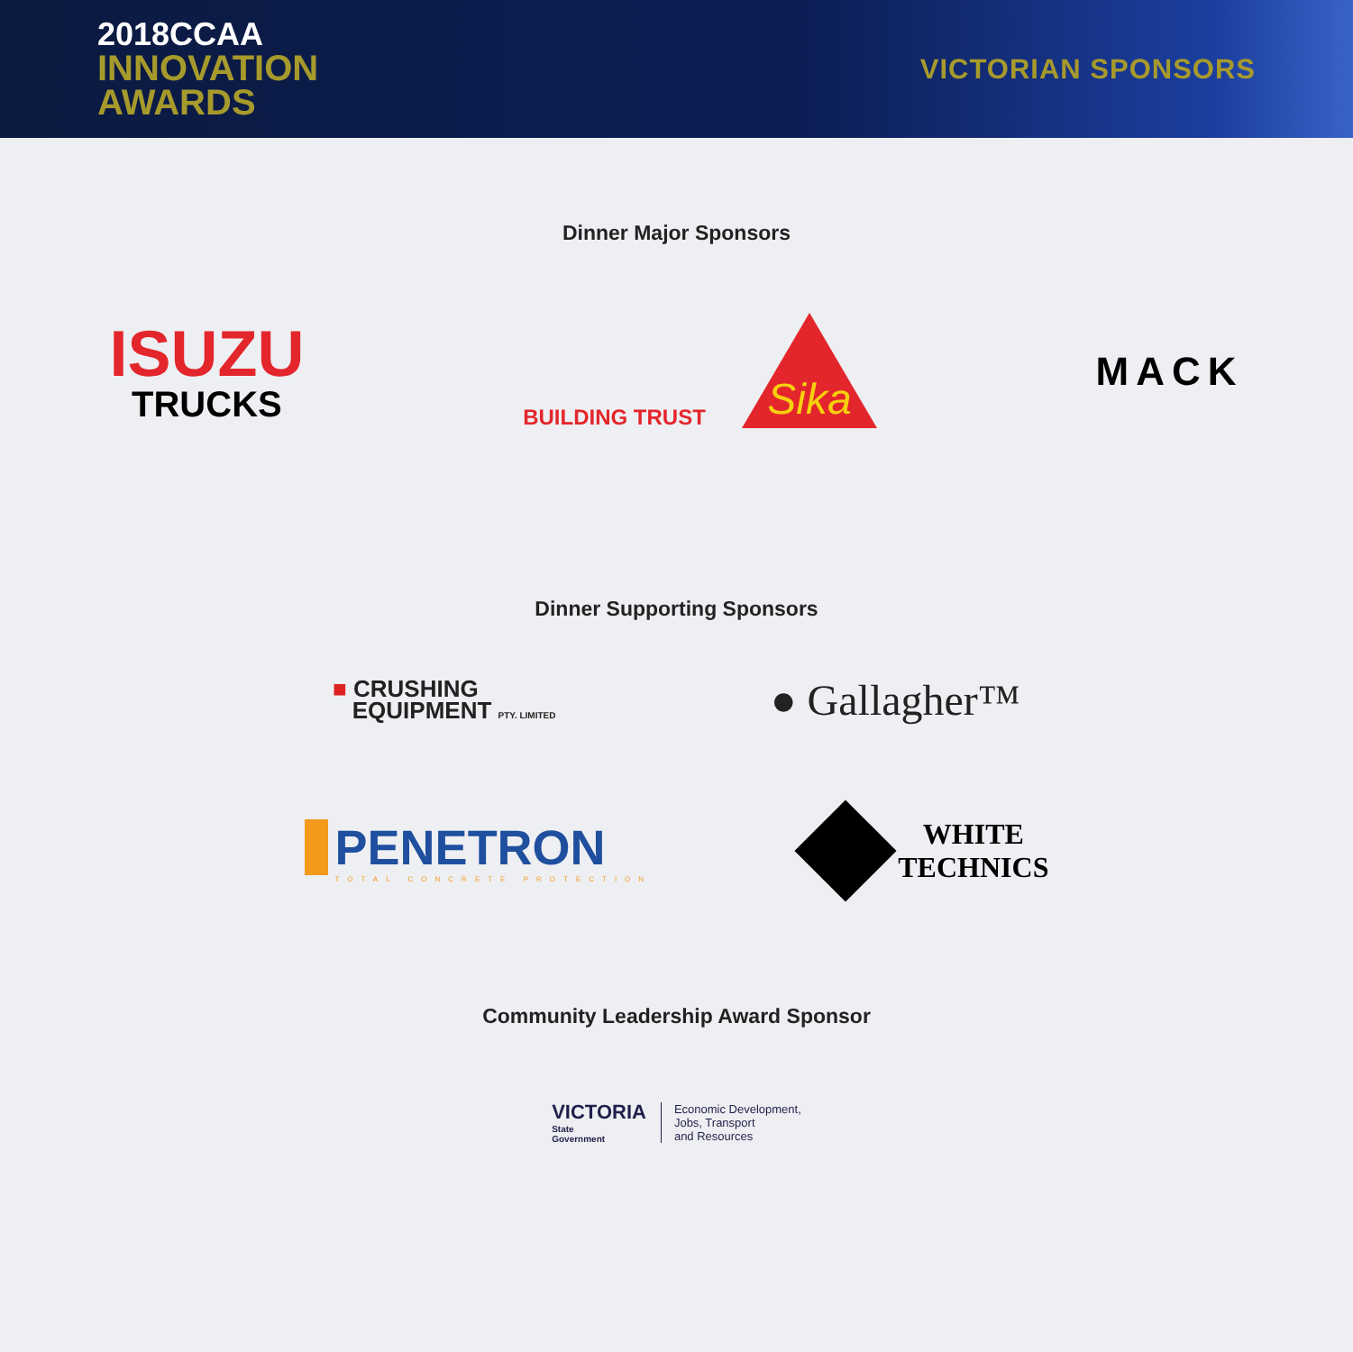2018CCAA
INNOVATION
AWARDS
VICTORIAN SPONSORS
Dinner Major Sponsors
ISUZU
TRUCKS
BUILDING TRUST
Sika
MACK
Dinner Supporting Sponsors
■ CRUSHING
EQUIPMENT PTY. LIMITED
● Gallagher™
PENETRON
TOTAL CONCRETE PROTECTION
WHITE
TECHNICS
Community Leadership Award Sponsor
VICTORIA
State
Government
Economic Development,
Jobs, Transport
and Resources